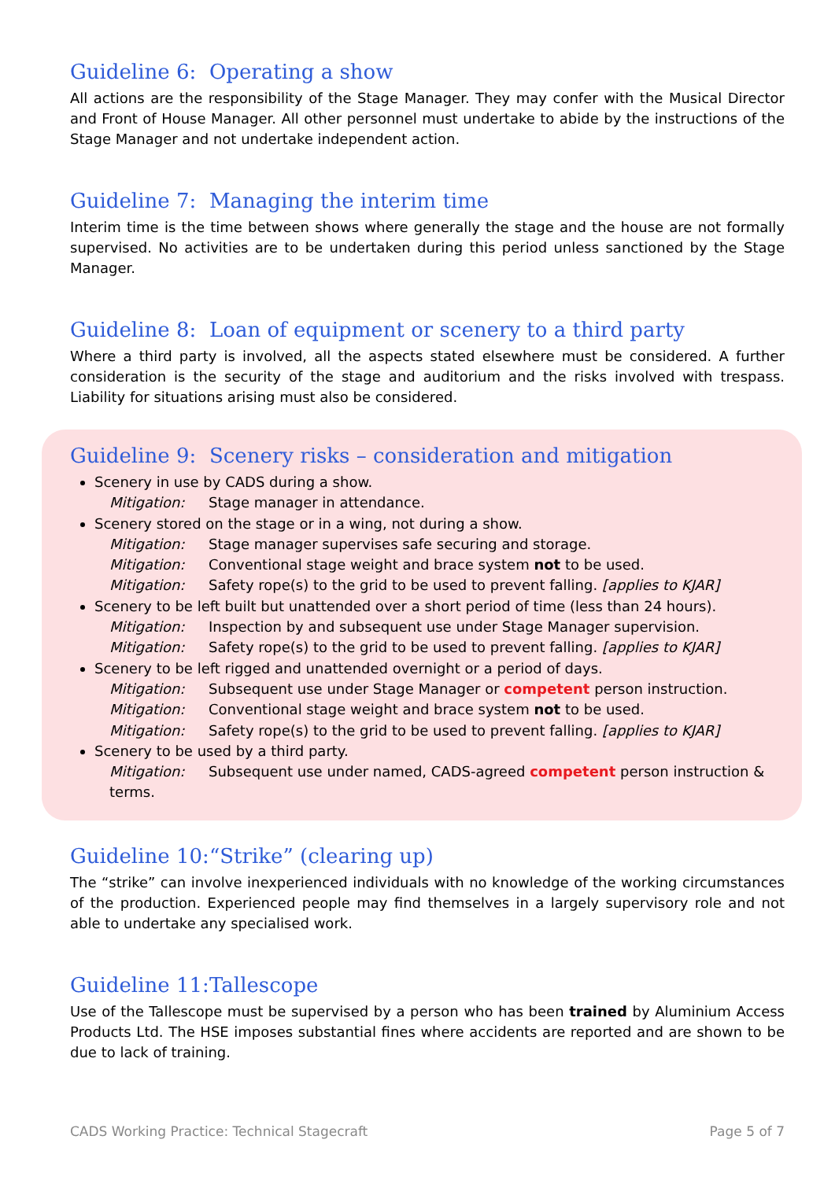Guideline 6: Operating a show
All actions are the responsibility of the Stage Manager. They may confer with the Musical Director and Front of House Manager. All other personnel must undertake to abide by the instructions of the Stage Manager and not undertake independent action.
Guideline 7: Managing the interim time
Interim time is the time between shows where generally the stage and the house are not formally supervised. No activities are to be undertaken during this period unless sanctioned by the Stage Manager.
Guideline 8: Loan of equipment or scenery to a third party
Where a third party is involved, all the aspects stated elsewhere must be considered. A further consideration is the security of the stage and auditorium and the risks involved with trespass. Liability for situations arising must also be considered.
Guideline 9: Scenery risks – consideration and mitigation
Scenery in use by CADS during a show.
Mitigation: Stage manager in attendance.
Scenery stored on the stage or in a wing, not during a show.
Mitigation: Stage manager supervises safe securing and storage.
Mitigation: Conventional stage weight and brace system not to be used.
Mitigation: Safety rope(s) to the grid to be used to prevent falling. [applies to KJAR]
Scenery to be left built but unattended over a short period of time (less than 24 hours).
Mitigation: Inspection by and subsequent use under Stage Manager supervision.
Mitigation: Safety rope(s) to the grid to be used to prevent falling. [applies to KJAR]
Scenery to be left rigged and unattended overnight or a period of days.
Mitigation: Subsequent use under Stage Manager or competent person instruction.
Mitigation: Conventional stage weight and brace system not to be used.
Mitigation: Safety rope(s) to the grid to be used to prevent falling. [applies to KJAR]
Scenery to be used by a third party.
Mitigation: Subsequent use under named, CADS-agreed competent person instruction & terms.
Guideline 10: “Strike” (clearing up)
The “strike” can involve inexperienced individuals with no knowledge of the working circumstances of the production. Experienced people may find themselves in a largely supervisory role and not able to undertake any specialised work.
Guideline 11: Tallescope
Use of the Tallescope must be supervised by a person who has been trained by Aluminium Access Products Ltd. The HSE imposes substantial fines where accidents are reported and are shown to be due to lack of training.
CADS Working Practice: Technical Stagecraft Page 5 of 7